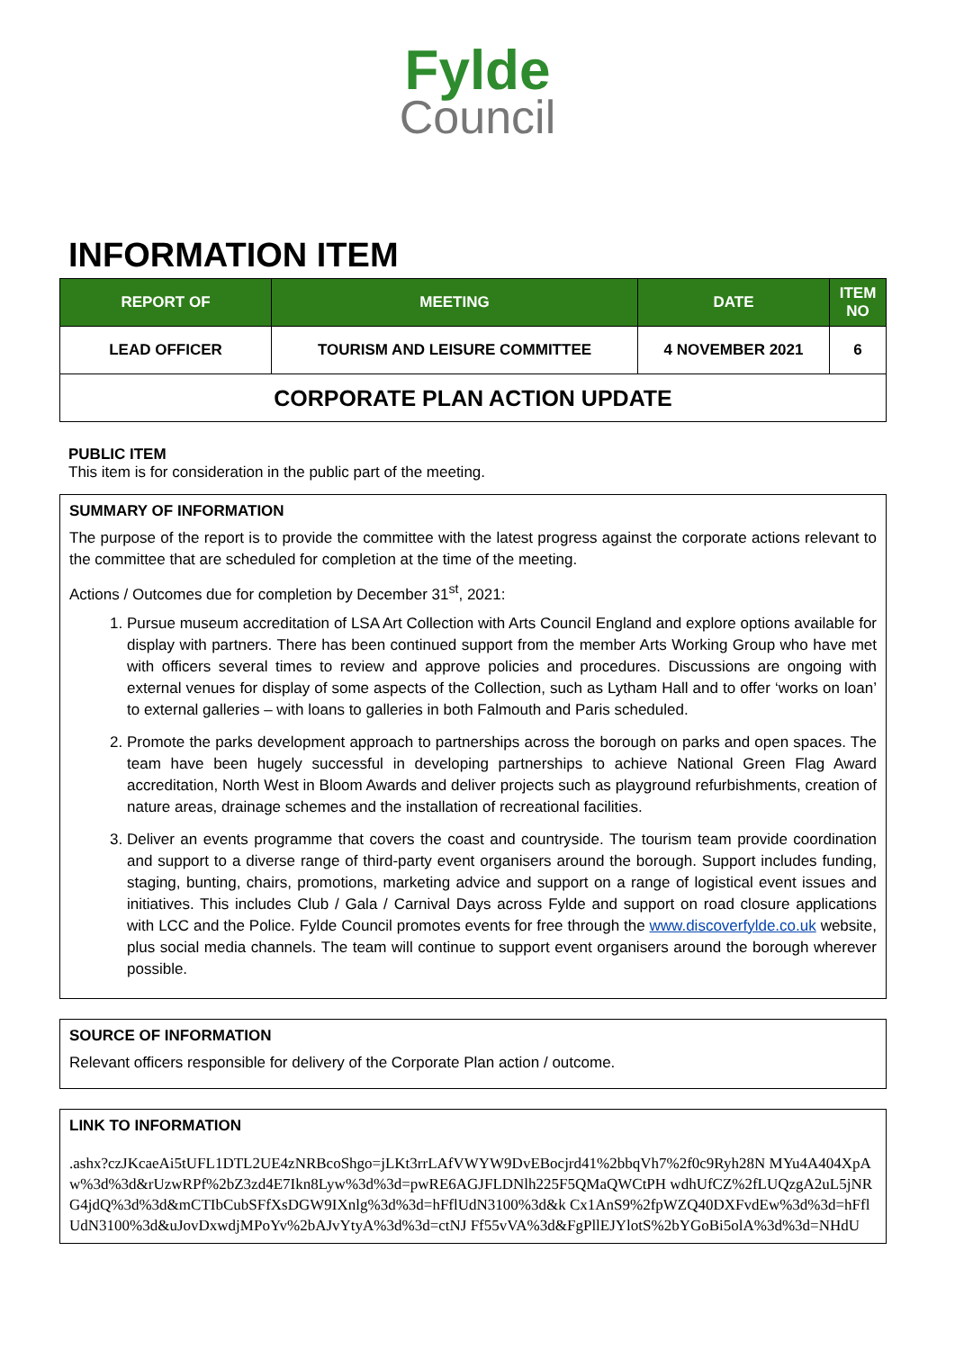Fylde
Council
INFORMATION ITEM
| REPORT OF | MEETING | DATE | ITEM NO |
| --- | --- | --- | --- |
| LEAD OFFICER | TOURISM AND LEISURE COMMITTEE | 4 NOVEMBER 2021 | 6 |
| CORPORATE PLAN ACTION UPDATE | | | |
PUBLIC ITEM
This item is for consideration in the public part of the meeting.
SUMMARY OF INFORMATION
The purpose of the report is to provide the committee with the latest progress against the corporate actions relevant to the committee that are scheduled for completion at the time of the meeting.
Actions / Outcomes due for completion by December 31<sup>st</sup>, 2021:
1. Pursue museum accreditation of LSA Art Collection with Arts Council England and explore options available for display with partners. There has been continued support from the member Arts Working Group who have met with officers several times to review and approve policies and procedures. Discussions are ongoing with external venues for display of some aspects of the Collection, such as Lytham Hall and to offer ‘works on loan’ to external galleries – with loans to galleries in both Falmouth and Paris scheduled.
2. Promote the parks development approach to partnerships across the borough on parks and open spaces. The team have been hugely successful in developing partnerships to achieve National Green Flag Award accreditation, North West in Bloom Awards and deliver projects such as playground refurbishments, creation of nature areas, drainage schemes and the installation of recreational facilities.
3. Deliver an events programme that covers the coast and countryside. The tourism team provide coordination and support to a diverse range of third-party event organisers around the borough. Support includes funding, staging, bunting, chairs, promotions, marketing advice and support on a range of logistical event issues and initiatives. This includes Club / Gala / Carnival Days across Fylde and support on road closure applications with LCC and the Police. Fylde Council promotes events for free through the www.discoverfylde.co.uk website, plus social media channels. The team will continue to support event organisers around the borough wherever possible.
SOURCE OF INFORMATION
Relevant officers responsible for delivery of the Corporate Plan action / outcome.
LINK TO INFORMATION
.ashx?czJKcaeAi5tUFL1DTL2UE4zNRBcoShgo=jLKt3rrLAfVWYW9DvEBocjrd41%2bbqVh7%2f0c9Ryh28N MYu4A404XpAw%3d%3d&rUzwRPf%2bZ3zd4E7Ikn8Lyw%3d%3d=pwRE6AGJFLDNlh225F5QMaQWCtPH wdhUfCZ%2fLUQzgA2uL5jNRG4jdQ%3d%3d&mCTIbCubSFfXsDGW9IXnlg%3d%3d=hFflUdN3100%3d&k Cx1AnS9%2fpWZQ40DXFvdEw%3d%3d=hFflUdN3100%3d&uJovDxwdjMPoYv%2bAJvYtyA%3d%3d=ctNJ Ff55vVA%3d&FgPllEJYlotS%2bYGoBi5olA%3d%3d=NHdU